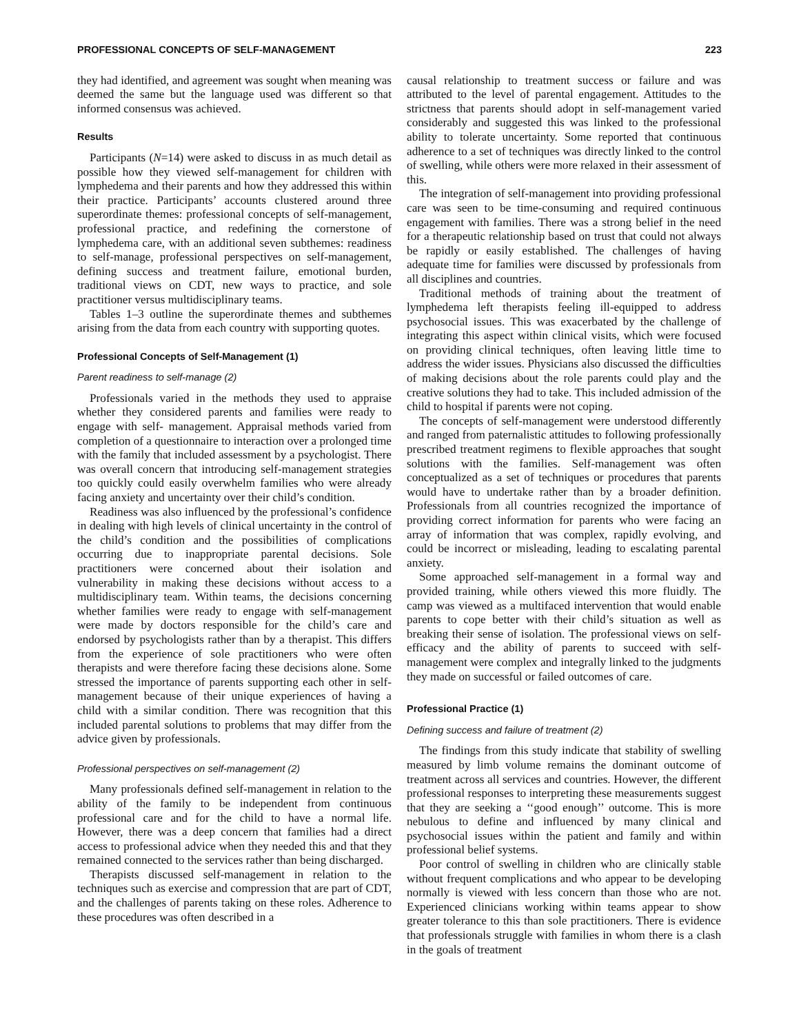PROFESSIONAL CONCEPTS OF SELF-MANAGEMENT 223
they had identified, and agreement was sought when meaning was deemed the same but the language used was different so that informed consensus was achieved.
Results
Participants (N=14) were asked to discuss in as much detail as possible how they viewed self-management for children with lymphedema and their parents and how they addressed this within their practice. Participants’ accounts clustered around three superordinate themes: professional concepts of self-management, professional practice, and redefining the cornerstone of lymphedema care, with an additional seven subthemes: readiness to self-manage, professional perspectives on self-management, defining success and treatment failure, emotional burden, traditional views on CDT, new ways to practice, and sole practitioner versus multidisciplinary teams.
Tables 1–3 outline the superordinate themes and subthemes arising from the data from each country with supporting quotes.
Professional Concepts of Self-Management (1)
Parent readiness to self-manage (2)
Professionals varied in the methods they used to appraise whether they considered parents and families were ready to engage with self- management. Appraisal methods varied from completion of a questionnaire to interaction over a prolonged time with the family that included assessment by a psychologist. There was overall concern that introducing self-management strategies too quickly could easily overwhelm families who were already facing anxiety and uncertainty over their child’s condition.
Readiness was also influenced by the professional’s confidence in dealing with high levels of clinical uncertainty in the control of the child’s condition and the possibilities of complications occurring due to inappropriate parental decisions. Sole practitioners were concerned about their isolation and vulnerability in making these decisions without access to a multidisciplinary team. Within teams, the decisions concerning whether families were ready to engage with self-management were made by doctors responsible for the child’s care and endorsed by psychologists rather than by a therapist. This differs from the experience of sole practitioners who were often therapists and were therefore facing these decisions alone. Some stressed the importance of parents supporting each other in self-management because of their unique experiences of having a child with a similar condition. There was recognition that this included parental solutions to problems that may differ from the advice given by professionals.
Professional perspectives on self-management (2)
Many professionals defined self-management in relation to the ability of the family to be independent from continuous professional care and for the child to have a normal life. However, there was a deep concern that families had a direct access to professional advice when they needed this and that they remained connected to the services rather than being discharged.
Therapists discussed self-management in relation to the techniques such as exercise and compression that are part of CDT, and the challenges of parents taking on these roles. Adherence to these procedures was often described in a
causal relationship to treatment success or failure and was attributed to the level of parental engagement. Attitudes to the strictness that parents should adopt in self-management varied considerably and suggested this was linked to the professional ability to tolerate uncertainty. Some reported that continuous adherence to a set of techniques was directly linked to the control of swelling, while others were more relaxed in their assessment of this.
The integration of self-management into providing professional care was seen to be time-consuming and required continuous engagement with families. There was a strong belief in the need for a therapeutic relationship based on trust that could not always be rapidly or easily established. The challenges of having adequate time for families were discussed by professionals from all disciplines and countries.
Traditional methods of training about the treatment of lymphedema left therapists feeling ill-equipped to address psychosocial issues. This was exacerbated by the challenge of integrating this aspect within clinical visits, which were focused on providing clinical techniques, often leaving little time to address the wider issues. Physicians also discussed the difficulties of making decisions about the role parents could play and the creative solutions they had to take. This included admission of the child to hospital if parents were not coping.
The concepts of self-management were understood differently and ranged from paternalistic attitudes to following professionally prescribed treatment regimens to flexible approaches that sought solutions with the families. Self-management was often conceptualized as a set of techniques or procedures that parents would have to undertake rather than by a broader definition. Professionals from all countries recognized the importance of providing correct information for parents who were facing an array of information that was complex, rapidly evolving, and could be incorrect or misleading, leading to escalating parental anxiety.
Some approached self-management in a formal way and provided training, while others viewed this more fluidly. The camp was viewed as a multifaced intervention that would enable parents to cope better with their child’s situation as well as breaking their sense of isolation. The professional views on self-efficacy and the ability of parents to succeed with self-management were complex and integrally linked to the judgments they made on successful or failed outcomes of care.
Professional Practice (1)
Defining success and failure of treatment (2)
The findings from this study indicate that stability of swelling measured by limb volume remains the dominant outcome of treatment across all services and countries. However, the different professional responses to interpreting these measurements suggest that they are seeking a ‘‘good enough’’ outcome. This is more nebulous to define and influenced by many clinical and psychosocial issues within the patient and family and within professional belief systems.
Poor control of swelling in children who are clinically stable without frequent complications and who appear to be developing normally is viewed with less concern than those who are not. Experienced clinicians working within teams appear to show greater tolerance to this than sole practitioners. There is evidence that professionals struggle with families in whom there is a clash in the goals of treatment